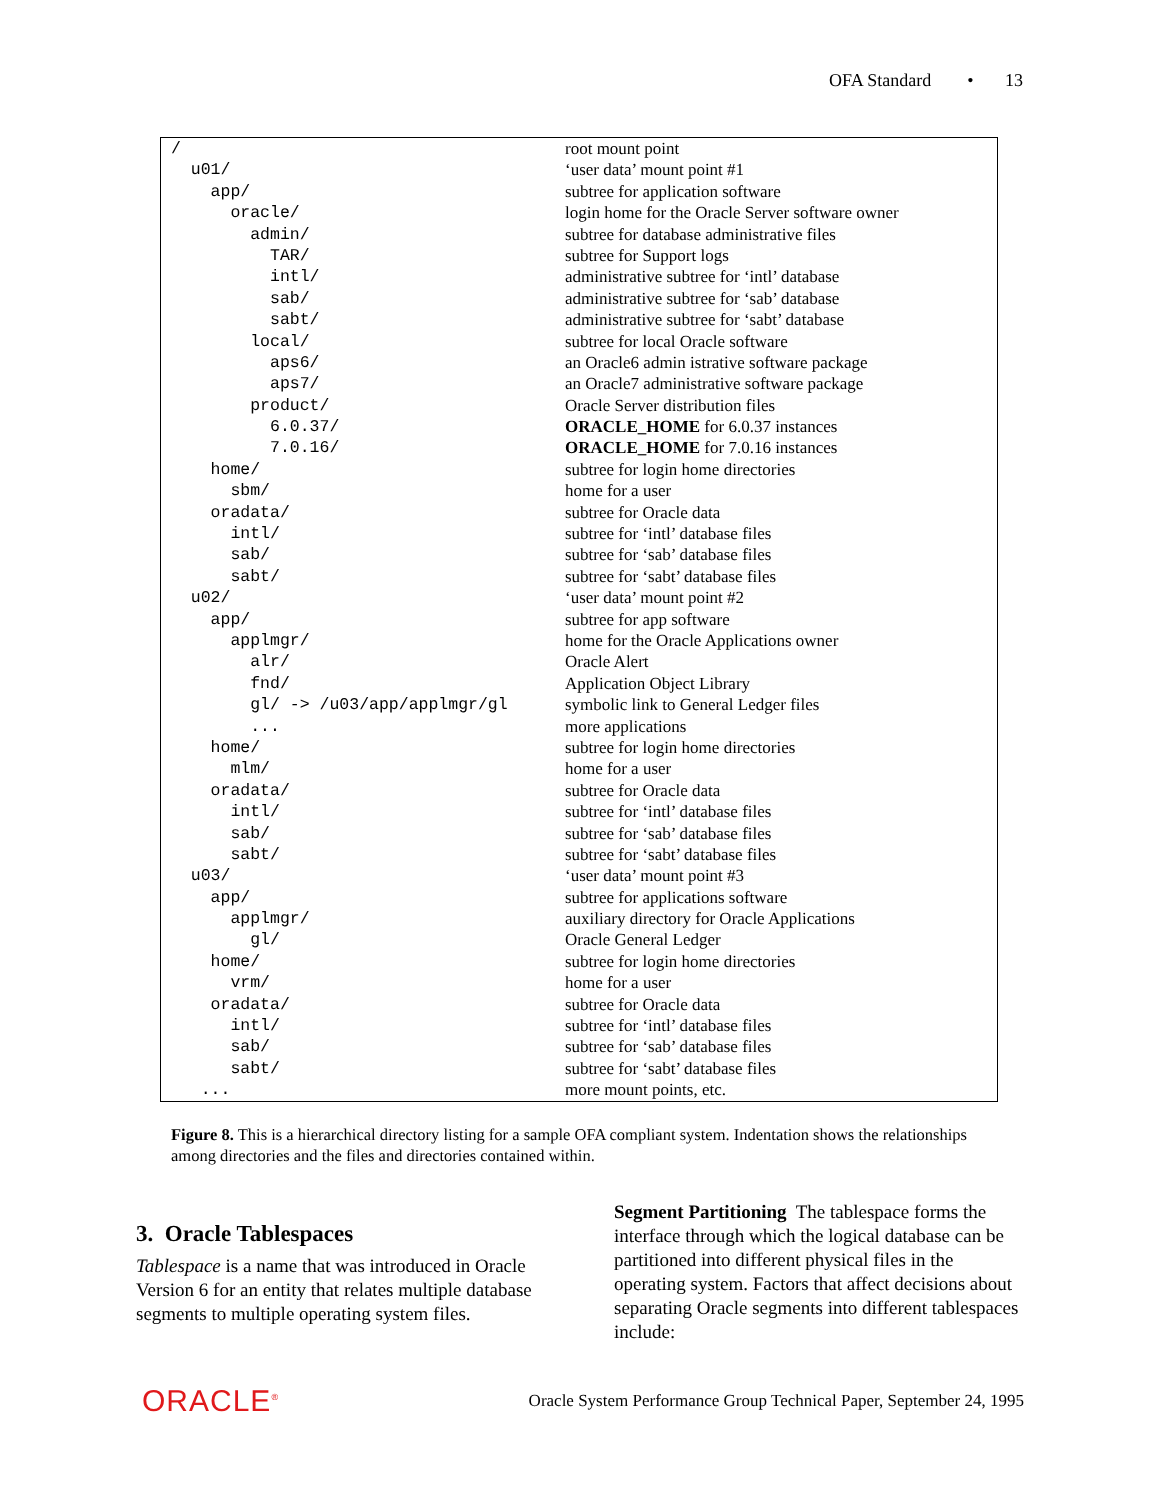OFA Standard • 13
| / | root mount point |
| u01/ | ‘user data’ mount point #1 |
| app/ | subtree for application software |
| oracle/ | login home for the Oracle Server software owner |
| admin/ | subtree for database administrative files |
| TAR/ | subtree for Support logs |
| intl/ | administrative subtree for ‘intl’ database |
| sab/ | administrative subtree for ‘sab’ database |
| sabt/ | administrative subtree for ‘sabt’ database |
| local/ | subtree for local Oracle software |
| aps6/ | an Oracle6 admin istrative software package |
| aps7/ | an Oracle7 administrative software package |
| product/ | Oracle Server distribution files |
| 6.0.37/ | ORACLE_HOME for 6.0.37 instances |
| 7.0.16/ | ORACLE_HOME for 7.0.16 instances |
| home/ | subtree for login home directories |
| sbm/ | home for a user |
| oradata/ | subtree for Oracle data |
| intl/ | subtree for ‘intl’ database files |
| sab/ | subtree for ‘sab’ database files |
| sabt/ | subtree for ‘sabt’ database files |
| u02/ | ‘user data’ mount point #2 |
| app/ | subtree for app software |
| applmgr/ | home for the Oracle Applications owner |
| alr/ | Oracle Alert |
| fnd/ | Application Object Library |
| gl/ -> /u03/app/applmgr/gl | symbolic link to General Ledger files |
| ... | more applications |
| home/ | subtree for login home directories |
| mlm/ | home for a user |
| oradata/ | subtree for Oracle data |
| intl/ | subtree for ‘intl’ database files |
| sab/ | subtree for ‘sab’ database files |
| sabt/ | subtree for ‘sabt’ database files |
| u03/ | ‘user data’ mount point #3 |
| app/ | subtree for applications software |
| applmgr/ | auxiliary directory for Oracle Applications |
| gl/ | Oracle General Ledger |
| home/ | subtree for login home directories |
| vrm/ | home for a user |
| oradata/ | subtree for Oracle data |
| intl/ | subtree for ‘intl’ database files |
| sab/ | subtree for ‘sab’ database files |
| sabt/ | subtree for ‘sabt’ database files |
| ... | more mount points, etc. |
Figure 8. This is a hierarchical directory listing for a sample OFA compliant system. Indentation shows the relationships among directories and the files and directories contained within.
3. Oracle Tablespaces
Tablespace is a name that was introduced in Oracle Version 6 for an entity that relates multiple database segments to multiple operating system files.
Segment Partitioning The tablespace forms the interface through which the logical database can be partitioned into different physical files in the operating system. Factors that affect decisions about separating Oracle segments into different tablespaces include:
ORACLE<sup>®</sup> Oracle System Performance Group Technical Paper, September 24, 1995